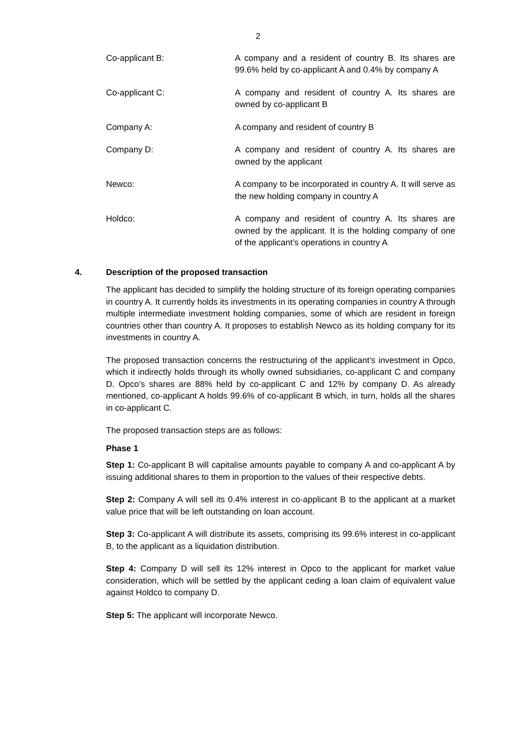2
Co-applicant B: A company and a resident of country B. Its shares are 99.6% held by co-applicant A and 0.4% by company A
Co-applicant C: A company and resident of country A. Its shares are owned by co-applicant B
Company A: A company and resident of country B
Company D: A company and resident of country A. Its shares are owned by the applicant
Newco: A company to be incorporated in country A. It will serve as the new holding company in country A
Holdco: A company and resident of country A. Its shares are owned by the applicant. It is the holding company of one of the applicant’s operations in country A
4. Description of the proposed transaction
The applicant has decided to simplify the holding structure of its foreign operating companies in country A. It currently holds its investments in its operating companies in country A through multiple intermediate investment holding companies, some of which are resident in foreign countries other than country A. It proposes to establish Newco as its holding company for its investments in country A.
The proposed transaction concerns the restructuring of the applicant’s investment in Opco, which it indirectly holds through its wholly owned subsidiaries, co-applicant C and company D. Opco’s shares are 88% held by co-applicant C and 12% by company D. As already mentioned, co-applicant A holds 99.6% of co-applicant B which, in turn, holds all the shares in co-applicant C.
The proposed transaction steps are as follows:
Phase 1
Step 1: Co-applicant B will capitalise amounts payable to company A and co-applicant A by issuing additional shares to them in proportion to the values of their respective debts.
Step 2: Company A will sell its 0.4% interest in co-applicant B to the applicant at a market value price that will be left outstanding on loan account.
Step 3: Co-applicant A will distribute its assets, comprising its 99.6% interest in co-applicant B, to the applicant as a liquidation distribution.
Step 4: Company D will sell its 12% interest in Opco to the applicant for market value consideration, which will be settled by the applicant ceding a loan claim of equivalent value against Holdco to company D.
Step 5: The applicant will incorporate Newco.